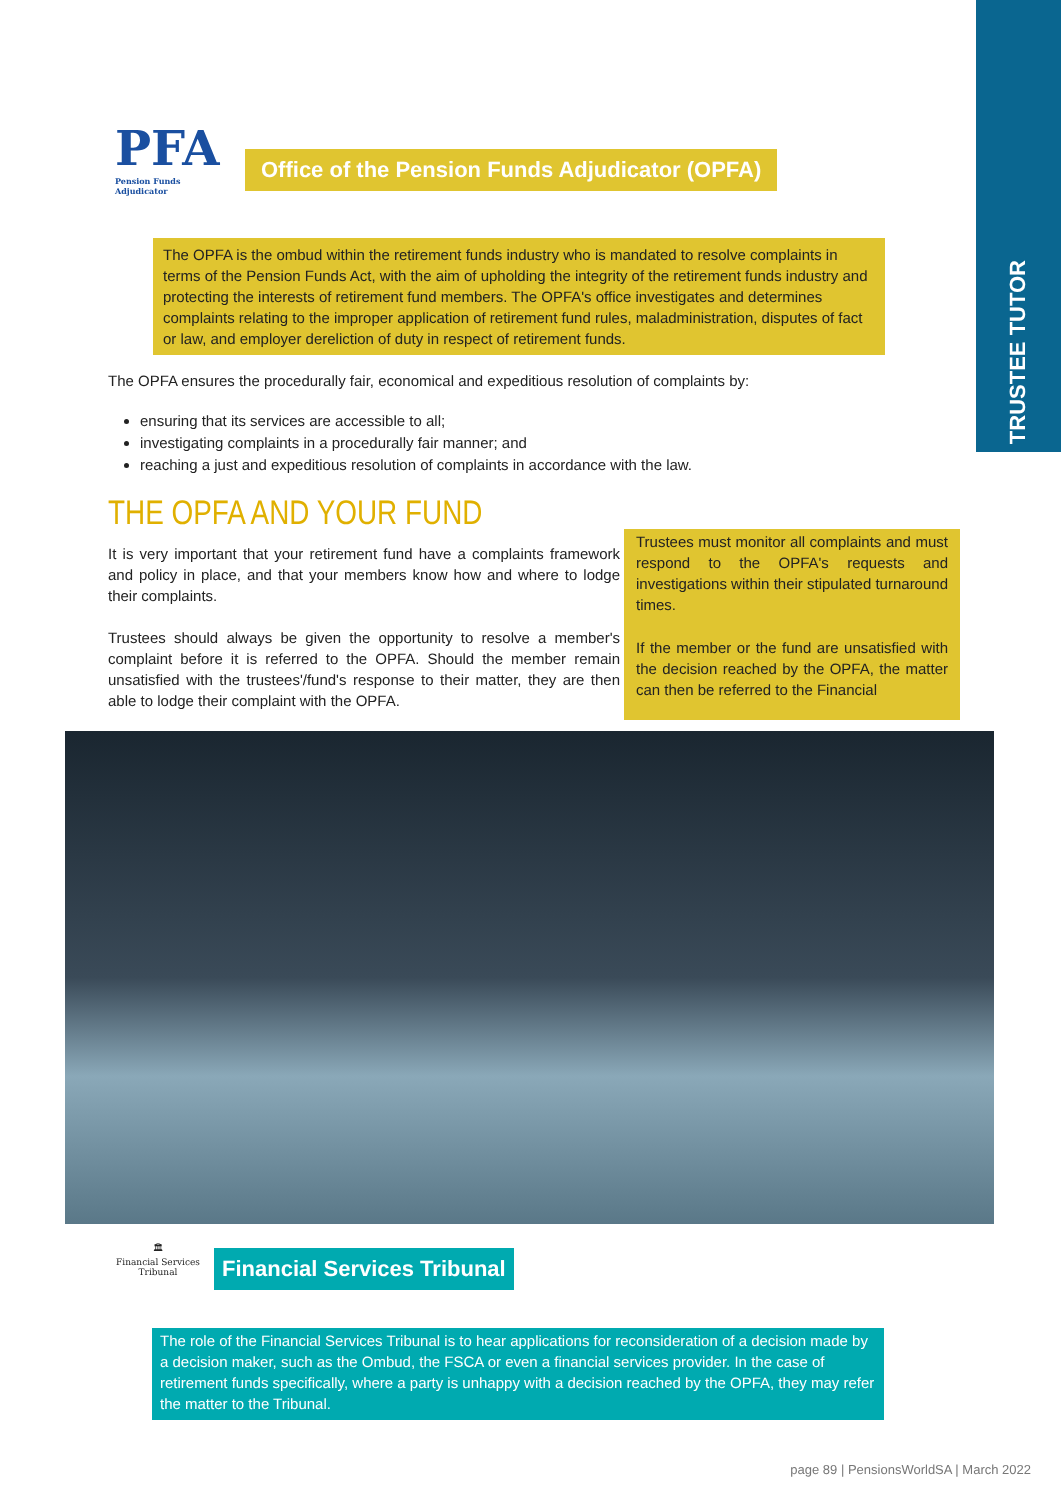TRUSTEE TUTOR
PFA
Pension Funds Adjudicator
Office of the Pension Funds Adjudicator (OPFA)
The OPFA is the ombud within the retirement funds industry who is mandated to resolve complaints in terms of the Pension Funds Act, with the aim of upholding the integrity of the retirement funds industry and protecting the interests of retirement fund members. The OPFA's office investigates and determines complaints relating to the improper application of retirement fund rules, maladministration, disputes of fact or law, and employer dereliction of duty in respect of retirement funds.
The OPFA ensures the procedurally fair, economical and expeditious resolution of complaints by:
ensuring that its services are accessible to all;
investigating complaints in a procedurally fair manner; and
reaching a just and expeditious resolution of complaints in accordance with the law.
THE OPFA AND YOUR FUND
It is very important that your retirement fund have a complaints framework and policy in place, and that your members know how and where to lodge their complaints.
Trustees should always be given the opportunity to resolve a member's complaint before it is referred to the OPFA. Should the member remain unsatisfied with the trustees'/fund's response to their matter, they are then able to lodge their complaint with the OPFA.
Trustees must monitor all complaints and must respond to the OPFA's requests and investigations within their stipulated turnaround times.
If the member or the fund are unsatisfied with the decision reached by the OPFA, the matter can then be referred to the Financial
🏛
Financial Services Tribunal
Financial Services Tribunal
The role of the Financial Services Tribunal is to hear applications for reconsideration of a decision made by a decision maker, such as the Ombud, the FSCA or even a financial services provider. In the case of retirement funds specifically, where a party is unhappy with a decision reached by the OPFA, they may refer the matter to the Tribunal.
page 89 | PensionsWorldSA | March 2022